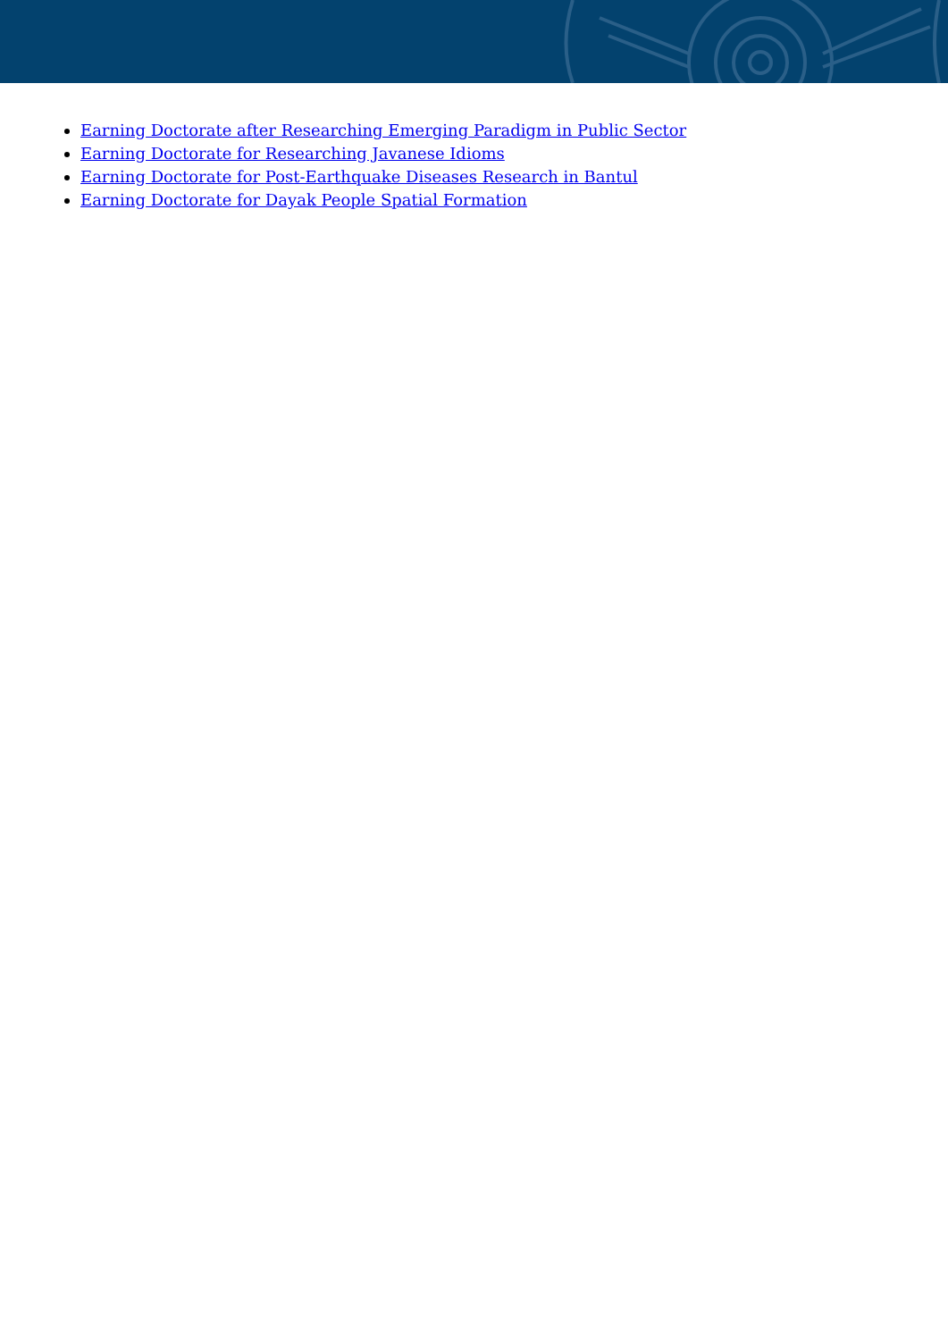Earning Doctorate after Researching Emerging Paradigm in Public Sector
Earning Doctorate for Researching Javanese Idioms
Earning Doctorate for Post-Earthquake Diseases Research in Bantul
Earning Doctorate for Dayak People Spatial Formation